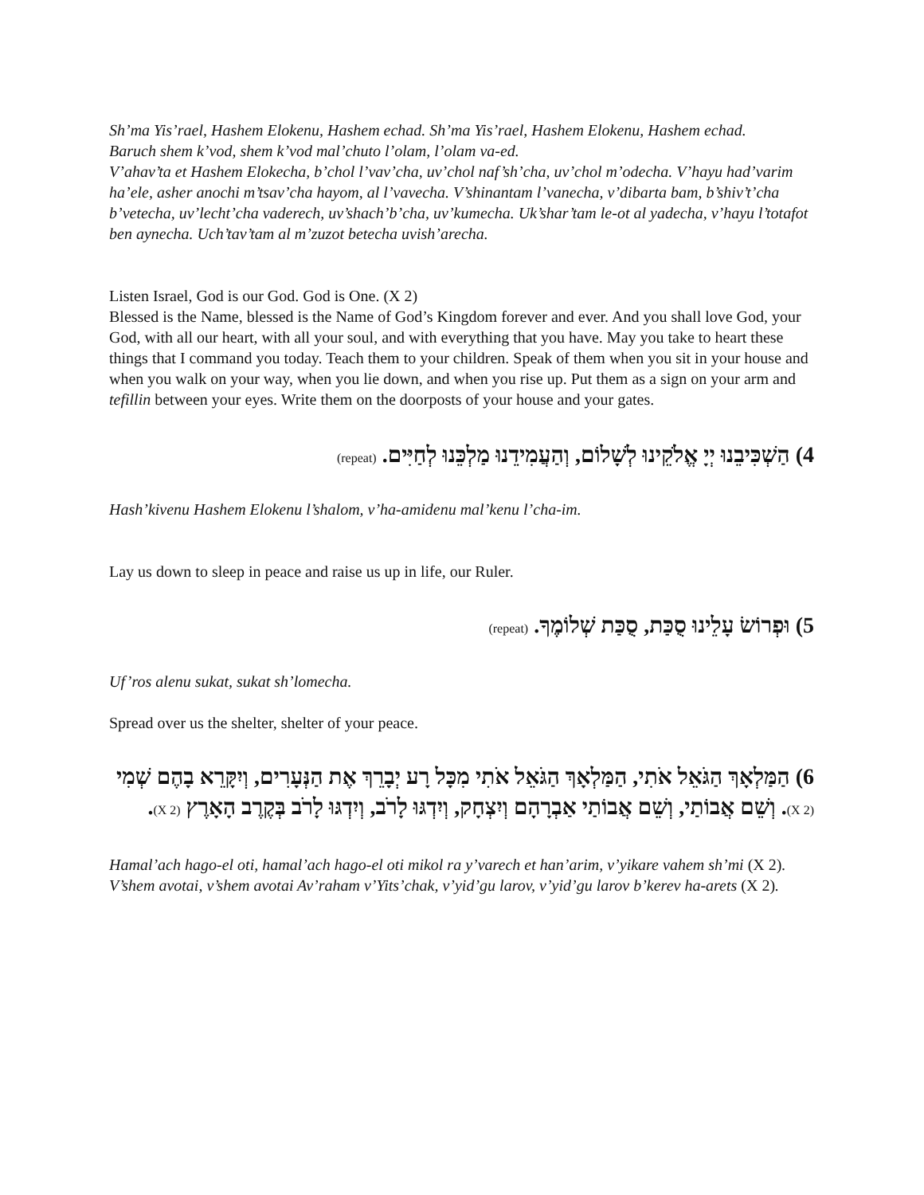Sh’ma Yis’rael, Hashem Elokenu, Hashem echad. Sh’ma Yis’rael, Hashem Elokenu, Hashem echad.
Baruch shem k’vod, shem k’vod mal’chuto l’olam, l’olam va-ed.
V’ahav’ta et Hashem Elokecha, b’chol l’vav’cha, uv’chol naf’sh’cha, uv’chol m’odecha. V’hayu had’varim ha’ele, asher anochi m’tsav’cha hayom, al l’vavecha. V’shinantam l’vanecha, v’dibarta bam, b’shiv’t’cha b’vetecha, uv’lecht’cha vaderech, uv’shach’b’cha, uv’kumecha. Uk’shar’tam le-ot al yadecha, v’hayu l’totafot ben aynecha. Uch’tav’tam al m’zuzot betecha uvish’arecha.
Listen Israel, God is our God. God is One. (X 2)
Blessed is the Name, blessed is the Name of God’s Kingdom forever and ever. And you shall love God, your God, with all our heart, with all your soul, and with everything that you have. May you take to heart these things that I command you today. Teach them to your children. Speak of them when you sit in your house and when you walk on your way, when you lie down, and when you rise up. Put them as a sign on your arm and tefillin between your eyes. Write them on the doorposts of your house and your gates.
4) הַשְׁכִּיבֵנוּ יְיָ אֱלֹקֵינוּ לְשָׁלוֹם, וְהַעֲמִידֵנוּ מַלְכֵּנוּ לְחַיִּים. (repeat)
Hash’kivenu Hashem Elokenu l’shalom, v’ha-amidenu mal’kenu l’cha-im.
Lay us down to sleep in peace and raise us up in life, our Ruler.
5) וּפְרוֹשׂ עָלֵינוּ סֻכַּת, סֻכַּת שְׁלוֹמֶךָ. (repeat)
Uf’ros alenu sukat, sukat sh’lomecha.
Spread over us the shelter, shelter of your peace.
6) הַמַּלְאָךְ הַגֹּאֵל אֹתִי, הַמַּלְאָךְ הַגֹּאֵל אֹתִי מִכָּל רָע יְבָרֵךְ אֶת הַנְּעָרִים, וְיִקָּרֵא בָהֶם שְׁמִי (X 2). וְשֵׁם אֲבוֹתַי, וְשֵׁם אֲבוֹתַי אַבְרָהָם וְיִצְחָק, וְיִדְגּוּ לָרֹב, וְיִדְגּוּ לָרֹב בְּקֶרֶב הָאָרֶץ (X 2).
Hamal’ach hago-el oti, hamal’ach hago-el oti mikol ra y’varech et han’arim, v’yikare vahem sh’mi (X 2). V’shem avotai, v’shem avotai Av’raham v’Yits’chak, v’yid’gu larov, v’yid’gu larov b’kerev ha-arets (X 2).